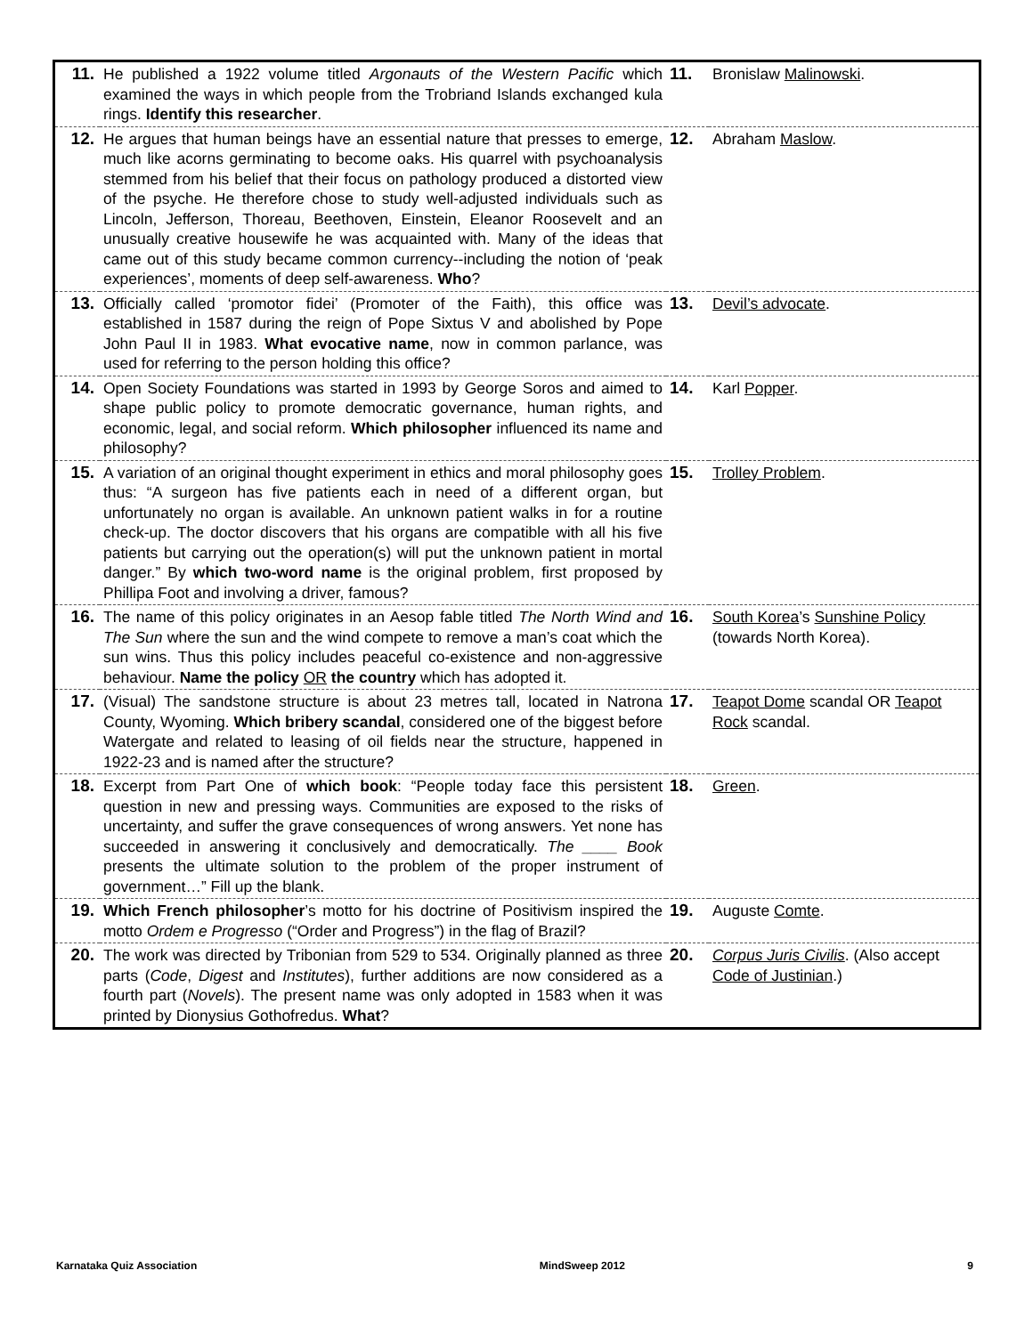| 11. | He published a 1922 volume titled Argonauts of the Western Pacific which examined the ways in which people from the Trobriand Islands exchanged kula rings. Identify this researcher . | 11. | Bronislaw Malinowski . |
| 12. | He argues that human beings have an essential nature that presses to emerge, much like acorns germinating to become oaks. His quarrel with psychoanalysis stemmed from his belief that their focus on pathology produced a distorted view of the psyche. He therefore chose to study well-adjusted individuals such as Lincoln, Jefferson, Thoreau, Beethoven, Einstein, Eleanor Roosevelt and an unusually creative housewife he was acquainted with. Many of the ideas that came out of this study became common currency--including the notion of ‘peak experiences’, moments of deep self-awareness. Who ? | 12. | Abraham Maslow . |
| 13. | Officially called ‘promotor fidei’ (Promoter of the Faith), this office was established in 1587 during the reign of Pope Sixtus V and abolished by Pope John Paul II in 1983. What evocative name , now in common parlance, was used for referring to the person holding this office? | 13. | Devil’s advocate . |
| 14. | Open Society Foundations was started in 1993 by George Soros and aimed to shape public policy to promote democratic governance, human rights, and economic, legal, and social reform. Which philosopher influenced its name and philosophy? | 14. | Karl Popper . |
| 15. | A variation of an original thought experiment in ethics and moral philosophy goes thus: “A surgeon has five patients each in need of a different organ, but unfortunately no organ is available. An unknown patient walks in for a routine check-up. The doctor discovers that his organs are compatible with all his five patients but carrying out the operation(s) will put the unknown patient in mortal danger.” By which two-word name is the original problem, first proposed by Phillipa Foot and involving a driver, famous? | 15. | Trolley Problem . |
| 16. | The name of this policy originates in an Aesop fable titled The North Wind and The Sun where the sun and the wind compete to remove a man’s coat which the sun wins. Thus this policy includes peaceful co-existence and non-aggressive behaviour. Name the policy OR the country which has adopted it. | 16. | South Korea ’s Sunshine Policy (towards North Korea). |
| 17. | (Visual) The sandstone structure is about 23 metres tall, located in Natrona County, Wyoming. Which bribery scandal , considered one of the biggest before Watergate and related to leasing of oil fields near the structure, happened in 1922-23 and is named after the structure? | 17. | Teapot Dome scandal OR Teapot Rock scandal. |
| 18. | Excerpt from Part One of which book : “People today face this persistent question in new and pressing ways. Communities are exposed to the risks of uncertainty, and suffer the grave consequences of wrong answers. Yet none has succeeded in answering it conclusively and democratically. The ____ Book presents the ultimate solution to the problem of the proper instrument of government…” Fill up the blank. | 18. | Green . |
| 19. | Which French philosopher ’s motto for his doctrine of Positivism inspired the motto Ordem e Progresso (“Order and Progress”) in the flag of Brazil? | 19. | Auguste Comte . |
| 20. | The work was directed by Tribonian from 529 to 534. Originally planned as three parts ( Code , Digest and Institutes ), further additions are now considered as a fourth part ( Novels ). The present name was only adopted in 1583 when it was printed by Dionysius Gothofredus. What ? | 20. | Corpus Juris Civilis . (Also accept Code of Justinian .) |
Karnataka Quiz Association MindSweep 2012 9